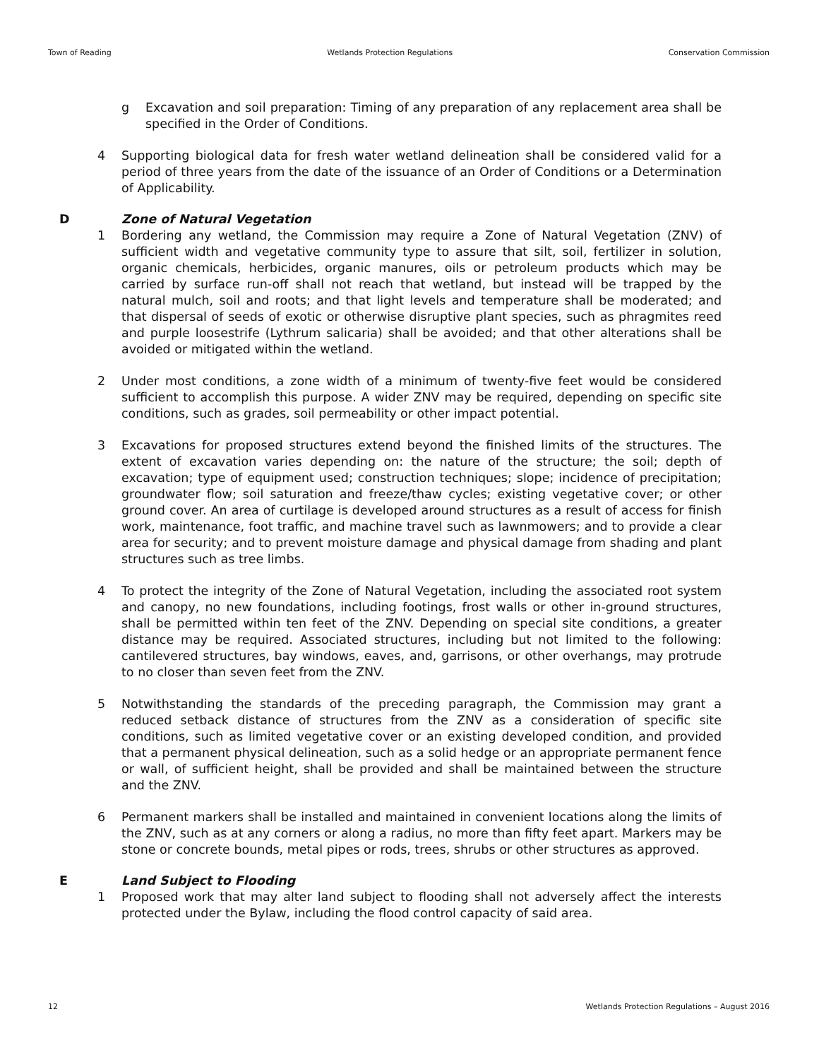Town of Reading Wetlands Protection Regulations Conservation Commission
g Excavation and soil preparation: Timing of any preparation of any replacement area shall be specified in the Order of Conditions.
4 Supporting biological data for fresh water wetland delineation shall be considered valid for a period of three years from the date of the issuance of an Order of Conditions or a Determination of Applicability.
D Zone of Natural Vegetation
1 Bordering any wetland, the Commission may require a Zone of Natural Vegetation (ZNV) of sufficient width and vegetative community type to assure that silt, soil, fertilizer in solution, organic chemicals, herbicides, organic manures, oils or petroleum products which may be carried by surface run-off shall not reach that wetland, but instead will be trapped by the natural mulch, soil and roots; and that light levels and temperature shall be moderated; and that dispersal of seeds of exotic or otherwise disruptive plant species, such as phragmites reed and purple loosestrife (Lythrum salicaria) shall be avoided; and that other alterations shall be avoided or mitigated within the wetland.
2 Under most conditions, a zone width of a minimum of twenty-five feet would be considered sufficient to accomplish this purpose. A wider ZNV may be required, depending on specific site conditions, such as grades, soil permeability or other impact potential.
3 Excavations for proposed structures extend beyond the finished limits of the structures. The extent of excavation varies depending on: the nature of the structure; the soil; depth of excavation; type of equipment used; construction techniques; slope; incidence of precipitation; groundwater flow; soil saturation and freeze/thaw cycles; existing vegetative cover; or other ground cover. An area of curtilage is developed around structures as a result of access for finish work, maintenance, foot traffic, and machine travel such as lawnmowers; and to provide a clear area for security; and to prevent moisture damage and physical damage from shading and plant structures such as tree limbs.
4 To protect the integrity of the Zone of Natural Vegetation, including the associated root system and canopy, no new foundations, including footings, frost walls or other in-ground structures, shall be permitted within ten feet of the ZNV. Depending on special site conditions, a greater distance may be required. Associated structures, including but not limited to the following: cantilevered structures, bay windows, eaves, and, garrisons, or other overhangs, may protrude to no closer than seven feet from the ZNV.
5 Notwithstanding the standards of the preceding paragraph, the Commission may grant a reduced setback distance of structures from the ZNV as a consideration of specific site conditions, such as limited vegetative cover or an existing developed condition, and provided that a permanent physical delineation, such as a solid hedge or an appropriate permanent fence or wall, of sufficient height, shall be provided and shall be maintained between the structure and the ZNV.
6 Permanent markers shall be installed and maintained in convenient locations along the limits of the ZNV, such as at any corners or along a radius, no more than fifty feet apart. Markers may be stone or concrete bounds, metal pipes or rods, trees, shrubs or other structures as approved.
E Land Subject to Flooding
1 Proposed work that may alter land subject to flooding shall not adversely affect the interests protected under the Bylaw, including the flood control capacity of said area.
12 Wetlands Protection Regulations – August 2016